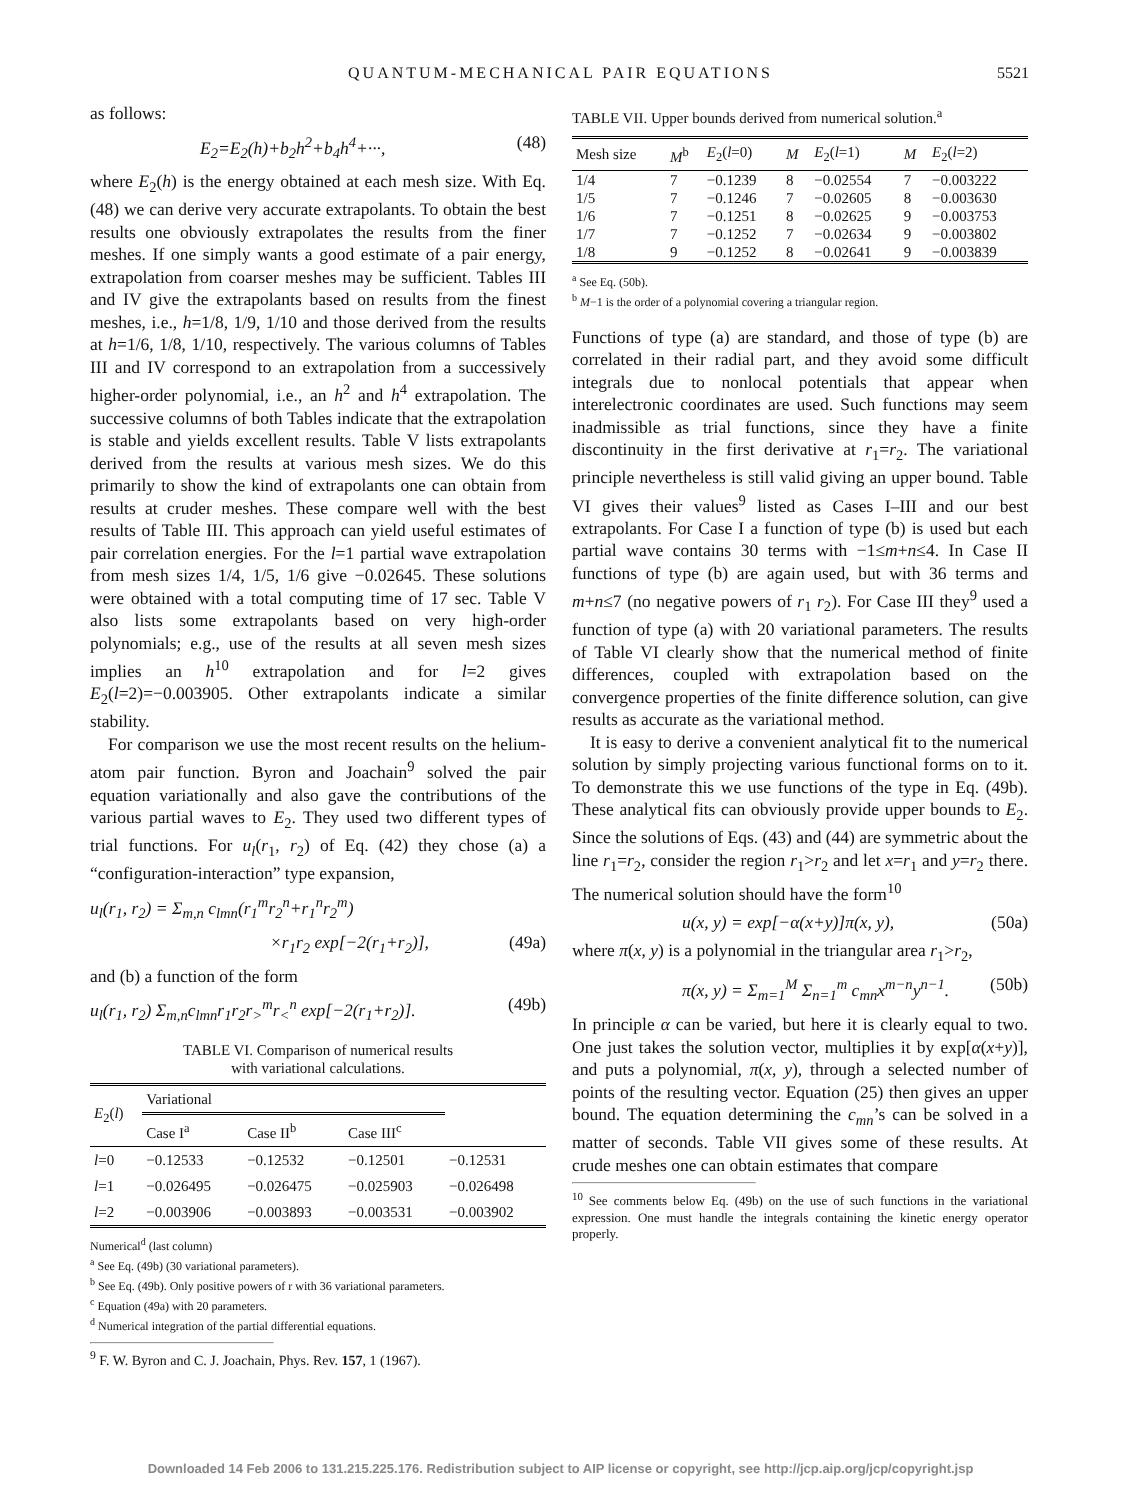QUANTUM-MECHANICAL PAIR EQUATIONS 5521
as follows:
E<sub>2</sub>=E<sub>2</sub>(h)+b<sub>2</sub>h<sup>2</sup>+b<sub>4</sub>h<sup>4</sup>+···, (48)
where E<sub>2</sub>(h) is the energy obtained at each mesh size. With Eq. (48) we can derive very accurate extrapolants. To obtain the best results one obviously extrapolates the results from the finer meshes. If one simply wants a good estimate of a pair energy, extrapolation from coarser meshes may be sufficient. Tables III and IV give the extrapolants based on results from the finest meshes, i.e., h=1/8, 1/9, 1/10 and those derived from the results at h=1/6, 1/8, 1/10, respectively. The various columns of Tables III and IV correspond to an extrapolation from a successively higher-order polynomial, i.e., an h<sup>2</sup> and h<sup>4</sup> extrapolation. The successive columns of both Tables indicate that the extrapolation is stable and yields excellent results. Table V lists extrapolants derived from the results at various mesh sizes. We do this primarily to show the kind of extrapolants one can obtain from results at cruder meshes. These compare well with the best results of Table III. This approach can yield useful estimates of pair correlation energies. For the l=1 partial wave extrapolation from mesh sizes 1/4, 1/5, 1/6 give −0.02645. These solutions were obtained with a total computing time of 17 sec. Table V also lists some extrapolants based on very high-order polynomials; e.g., use of the results at all seven mesh sizes implies an h<sup>10</sup> extrapolation and for l=2 gives E<sub>2</sub>(l=2)=−0.003905. Other extrapolants indicate a similar stability.
For comparison we use the most recent results on the helium-atom pair function. Byron and Joachain<sup>9</sup> solved the pair equation variationally and also gave the contributions of the various partial waves to E<sub>2</sub>. They used two different types of trial functions. For u<sub>l</sub>(r<sub>1</sub>, r<sub>2</sub>) of Eq. (42) they chose (a) a “configuration-interaction” type expansion,
u<sub>l</sub>(r<sub>1</sub>, r<sub>2</sub>) = Σ<sub>m,n</sub> c<sub>lmn</sub>(r<sub>1</sub><sup>m</sup>r<sub>2</sub><sup>n</sup>+r<sub>1</sub><sup>n</sup>r<sub>2</sub><sup>m</sup>)
×r<sub>1</sub>r<sub>2</sub> exp[−2(r<sub>1</sub>+r<sub>2</sub>)], (49a)
and (b) a function of the form
u<sub>l</sub>(r<sub>1</sub>, r<sub>2</sub>) Σ<sub>m,n</sub>c<sub>lmn</sub>r<sub>1</sub>r<sub>2</sub>r<sub>></sub><sup>m</sup>r<sub><</sub><sup>n</sup> exp[−2(r<sub>1</sub>+r<sub>2</sub>)]. (49b)
TABLE VI. Comparison of numerical results
with variational calculations.
| E<sub>2</sub>( l ) | Variational | | | |
| --- | --- | --- | --- | --- |
| | Case I<sup>a</sup> | Case II<sup>b</sup> | Case III<sup>c</sup> | |
| l =0 | −0.12533 | −0.12532 | −0.12501 | −0.12531 |
| l =1 | −0.026495 | −0.026475 | −0.025903 | −0.026498 |
| l =2 | −0.003906 | −0.003893 | −0.003531 | −0.003902 |
Numerical<sup>d</sup> (last column)
<sup>a</sup> See Eq. (49b) (30 variational parameters).
<sup>b</sup> See Eq. (49b). Only positive powers of r with 36 variational parameters.
<sup>c</sup> Equation (49a) with 20 parameters.
<sup>d</sup> Numerical integration of the partial differential equations.
<sup>9</sup> F. W. Byron and C. J. Joachain, Phys. Rev. 157, 1 (1967).
TABLE VII. Upper bounds derived from numerical solution.<sup>a</sup>
| Mesh size | M<sup>b</sup> | E<sub>2</sub>( l =0) | M | E<sub>2</sub>( l =1) | M | E<sub>2</sub>( l =2) |
| --- | --- | --- | --- | --- | --- | --- |
| 1/4 | 7 | −0.1239 | 8 | −0.02554 | 7 | −0.003222 |
| 1/5 | 7 | −0.1246 | 7 | −0.02605 | 8 | −0.003630 |
| 1/6 | 7 | −0.1251 | 8 | −0.02625 | 9 | −0.003753 |
| 1/7 | 7 | −0.1252 | 7 | −0.02634 | 9 | −0.003802 |
| 1/8 | 9 | −0.1252 | 8 | −0.02641 | 9 | −0.003839 |
<sup>a</sup> See Eq. (50b).
<sup>b</sup> M−1 is the order of a polynomial covering a triangular region.
Functions of type (a) are standard, and those of type (b) are correlated in their radial part, and they avoid some difficult integrals due to nonlocal potentials that appear when interelectronic coordinates are used. Such functions may seem inadmissible as trial functions, since they have a finite discontinuity in the first derivative at r<sub>1</sub>=r<sub>2</sub>. The variational principle nevertheless is still valid giving an upper bound. Table VI gives their values<sup>9</sup> listed as Cases I–III and our best extrapolants. For Case I a function of type (b) is used but each partial wave contains 30 terms with −1≤m+n≤4. In Case II functions of type (b) are again used, but with 36 terms and m+n≤7 (no negative powers of r<sub>1</sub> r<sub>2</sub>). For Case III they<sup>9</sup> used a function of type (a) with 20 variational parameters. The results of Table VI clearly show that the numerical method of finite differences, coupled with extrapolation based on the convergence properties of the finite difference solution, can give results as accurate as the variational method.
It is easy to derive a convenient analytical fit to the numerical solution by simply projecting various functional forms on to it. To demonstrate this we use functions of the type in Eq. (49b). These analytical fits can obviously provide upper bounds to E<sub>2</sub>. Since the solutions of Eqs. (43) and (44) are symmetric about the line r<sub>1</sub>=r<sub>2</sub>, consider the region r<sub>1</sub>>r<sub>2</sub> and let x=r<sub>1</sub> and y=r<sub>2</sub> there. The numerical solution should have the form<sup>10</sup>
u(x, y) = exp[−α(x+y)]π(x, y), (50a)
where π(x, y) is a polynomial in the triangular area r<sub>1</sub>>r<sub>2</sub>,
π(x, y) = Σ<sub>m=1</sub><sup>M</sup> Σ<sub>n=1</sub><sup>m</sup> c<sub>mn</sub>x<sup>m−n</sup>y<sup>n−1</sup>. (50b)
In principle α can be varied, but here it is clearly equal to two. One just takes the solution vector, multiplies it by exp[α(x+y)], and puts a polynomial, π(x, y), through a selected number of points of the resulting vector. Equation (25) then gives an upper bound. The equation determining the c<sub>mn</sub>’s can be solved in a matter of seconds. Table VII gives some of these results. At crude meshes one can obtain estimates that compare
<sup>10</sup> See comments below Eq. (49b) on the use of such functions in the variational expression. One must handle the integrals containing the kinetic energy operator properly.
Downloaded 14 Feb 2006 to 131.215.225.176. Redistribution subject to AIP license or copyright, see http://jcp.aip.org/jcp/copyright.jsp